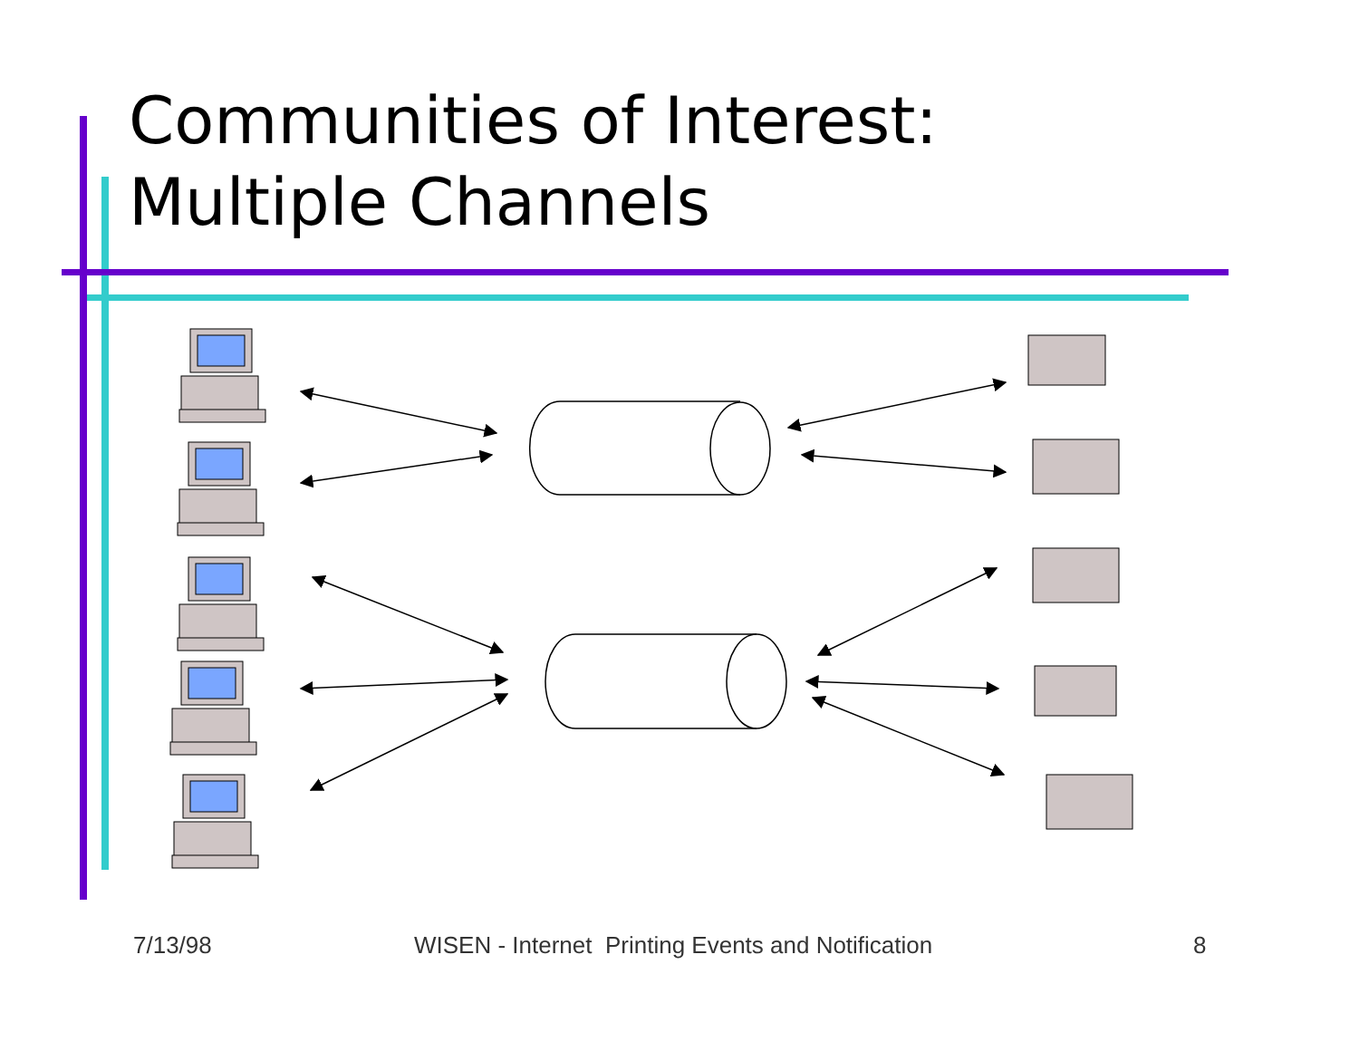Communities of Interest:
Multiple Channels
7/13/98 WISEN - Internet Printing Events and Notification 8